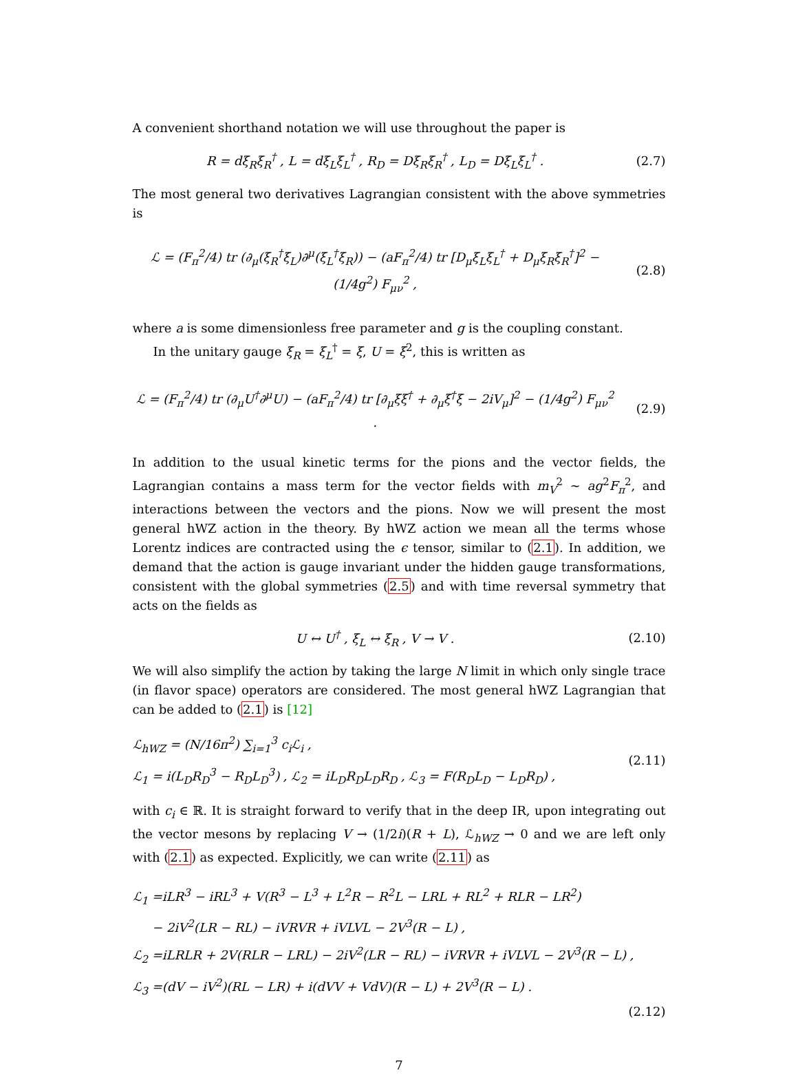A convenient shorthand notation we will use throughout the paper is
R = dξ<sub>R</sub>ξ<sub>R</sub><sup>†</sup> , L = dξ<sub>L</sub>ξ<sub>L</sub><sup>†</sup> , R<sub>D</sub> = Dξ<sub>R</sub>ξ<sub>R</sub><sup>†</sup> , L<sub>D</sub> = Dξ<sub>L</sub>ξ<sub>L</sub><sup>†</sup> .
(2.7)
The most general two derivatives Lagrangian consistent with the above symmetries is
ℒ = (F<sub>π</sub><sup>2</sup>/4) tr (∂<sub>μ</sub>(ξ<sub>R</sub><sup>†</sup>ξ<sub>L</sub>)∂<sup>μ</sup>(ξ<sub>L</sub><sup>†</sup>ξ<sub>R</sub>)) − (aF<sub>π</sub><sup>2</sup>/4) tr [D<sub>μ</sub>ξ<sub>L</sub>ξ<sub>L</sub><sup>†</sup> + D<sub>μ</sub>ξ<sub>R</sub>ξ<sub>R</sub><sup>†</sup>]<sup>2</sup> − (1/4g<sup>2</sup>) F<sub>μν</sub><sup>2</sup> ,
(2.8)
where a is some dimensionless free parameter and g is the coupling constant.
In the unitary gauge ξ<sub>R</sub> = ξ<sub>L</sub><sup>†</sup> = ξ, U = ξ<sup>2</sup>, this is written as
ℒ = (F<sub>π</sub><sup>2</sup>/4) tr (∂<sub>μ</sub>U<sup>†</sup>∂<sup>μ</sup>U) − (aF<sub>π</sub><sup>2</sup>/4) tr [∂<sub>μ</sub>ξξ<sup>†</sup> + ∂<sub>μ</sub>ξ<sup>†</sup>ξ − 2iV<sub>μ</sub>]<sup>2</sup> − (1/4g<sup>2</sup>) F<sub>μν</sub><sup>2</sup> .
(2.9)
In addition to the usual kinetic terms for the pions and the vector fields, the Lagrangian contains a mass term for the vector fields with m<sub>V</sub><sup>2</sup> ∼ ag<sup>2</sup>F<sub>π</sub><sup>2</sup>, and interactions between the vectors and the pions. Now we will present the most general hWZ action in the theory. By hWZ action we mean all the terms whose Lorentz indices are contracted using the ϵ tensor, similar to (2.1). In addition, we demand that the action is gauge invariant under the hidden gauge transformations, consistent with the global symmetries (2.5) and with time reversal symmetry that acts on the fields as
U ↔ U<sup>†</sup> , ξ<sub>L</sub> ↔ ξ<sub>R</sub> , V → V . (2.10)
We will also simplify the action by taking the large N limit in which only single trace (in flavor space) operators are considered. The most general hWZ Lagrangian that can be added to (2.1) is [12]
ℒ<sub>hWZ</sub> = (N/16π<sup>2</sup>) ∑<sub>i=1</sub><sup>3</sup> c<sub>i</sub>ℒ<sub>i</sub> ,
ℒ<sub>1</sub> = i(L<sub>D</sub>R<sub>D</sub><sup>3</sup> − R<sub>D</sub>L<sub>D</sub><sup>3</sup>) , ℒ<sub>2</sub> = iL<sub>D</sub>R<sub>D</sub>L<sub>D</sub>R<sub>D</sub> , ℒ<sub>3</sub> = F(R<sub>D</sub>L<sub>D</sub> − L<sub>D</sub>R<sub>D</sub>) ,
(2.11)
with c<sub>i</sub> ∈ ℝ. It is straight forward to verify that in the deep IR, upon integrating out the vector mesons by replacing V → (1/2i)(R + L), ℒ<sub>hWZ</sub> → 0 and we are left only with (2.1) as expected. Explicitly, we can write (2.11) as
ℒ<sub>1</sub> =iLR<sup>3</sup> − iRL<sup>3</sup> + V(R<sup>3</sup> − L<sup>3</sup> + L<sup>2</sup>R − R<sup>2</sup>L − LRL + RL<sup>2</sup> + RLR − LR<sup>2</sup>)
− 2iV<sup>2</sup>(LR − RL) − iVRVR + iVLVL − 2V<sup>3</sup>(R − L) ,
ℒ<sub>2</sub> =iLRLR + 2V(RLR − LRL) − 2iV<sup>2</sup>(LR − RL) − iVRVR + iVLVL − 2V<sup>3</sup>(R − L) ,
ℒ<sub>3</sub> =(dV − iV<sup>2</sup>)(RL − LR) + i(dVV + VdV)(R − L) + 2V<sup>3</sup>(R − L) .
(2.12)
7